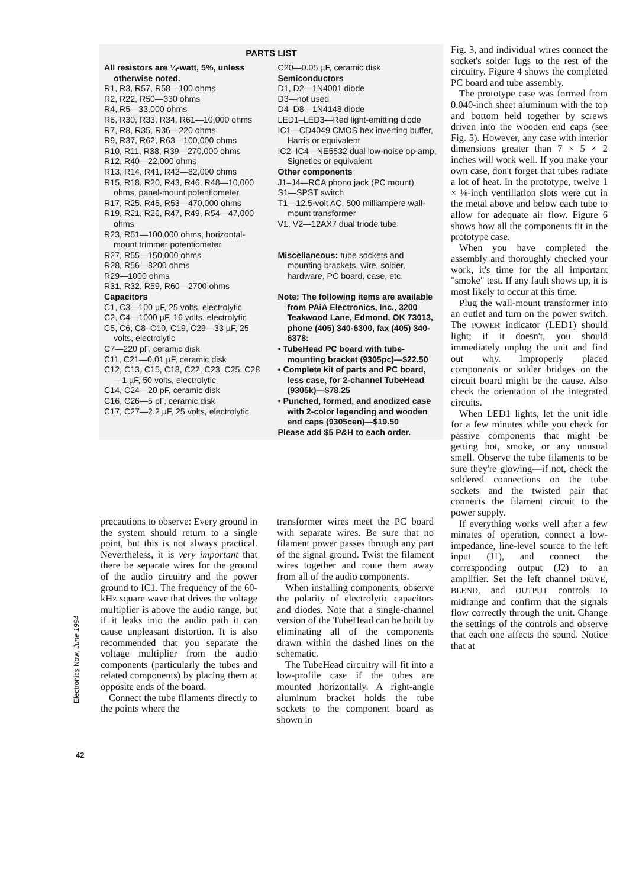PARTS LIST
All resistors are ¼-watt, 5%, unless otherwise noted.
R1, R3, R57, R58—100 ohms
R2, R22, R50—330 ohms
R4, R5—33,000 ohms
R6, R30, R33, R34, R61—10,000 ohms
R7, R8, R35, R36—220 ohms
R9, R37, R62, R63—100,000 ohms
R10, R11, R38, R39—270,000 ohms
R12, R40—22,000 ohms
R13, R14, R41, R42—82,000 ohms
R15, R18, R20, R43, R46, R48—10,000 ohms, panel-mount potentiometer
R17, R25, R45, R53—470,000 ohms
R19, R21, R26, R47, R49, R54—47,000 ohms
R23, R51—100,000 ohms, horizontal-mount trimmer potentiometer
R27, R55—150,000 ohms
R28, R56—8200 ohms
R29—1000 ohms
R31, R32, R59, R60—2700 ohms
Capacitors
C1, C3—100 µF, 25 volts, electrolytic
C2, C4—1000 µF, 16 volts, electrolytic
C5, C6, C8–C10, C19, C29—33 µF, 25 volts, electrolytic
C7—220 pF, ceramic disk
C11, C21—0.01 µF, ceramic disk
C12, C13, C15, C18, C22, C23, C25, C28—1 µF, 50 volts, electrolytic
C14, C24—20 pF, ceramic disk
C16, C26—5 pF, ceramic disk
C17, C27—2.2 µF, 25 volts, electrolytic
C20—0.05 µF, ceramic disk
Semiconductors
D1, D2—1N4001 diode
D3—not used
D4–D8—1N4148 diode
LED1–LED3—Red light-emitting diode
IC1—CD4049 CMOS hex inverting buffer, Harris or equivalent
IC2–IC4—NE5532 dual low-noise op-amp, Signetics or equivalent
Other components
J1–J4—RCA phono jack (PC mount)
S1—SPST switch
T1—12.5-volt AC, 500 milliampere wall-mount transformer
V1, V2—12AX7 dual triode tube
Miscellaneous: tube sockets and mounting brackets, wire, solder, hardware, PC board, case, etc.
Note: The following items are available from PAiA Electronics, Inc., 3200 Teakwood Lane, Edmond, OK 73013, phone (405) 340-6300, fax (405) 340-6378:
• TubeHead PC board with tube-mounting bracket (9305pc)—$22.50
• Complete kit of parts and PC board, less case, for 2-channel TubeHead (9305k)—$78.25
• Punched, formed, and anodized case with 2-color legending and wooden end caps (9305cen)—$19.50
Please add $5 P&H to each order.
Fig. 3, and individual wires connect the socket's solder lugs to the rest of the circuitry. Figure 4 shows the completed PC board and tube assembly.
The prototype case was formed from 0.040-inch sheet aluminum with the top and bottom held together by screws driven into the wooden end caps (see Fig. 5). However, any case with interior dimensions greater than 7 × 5 × 2 inches will work well. If you make your own case, don't forget that tubes radiate a lot of heat. In the prototype, twelve 1 × ⅛-inch ventillation slots were cut in the metal above and below each tube to allow for adequate air flow. Figure 6 shows how all the components fit in the prototype case.
When you have completed the assembly and thoroughly checked your work, it's time for the all important "smoke" test. If any fault shows up, it is most likely to occur at this time.
Plug the wall-mount transformer into an outlet and turn on the power switch. The POWER indicator (LED1) should light; if it doesn't, you should immediately unplug the unit and find out why. Improperly placed components or solder bridges on the circuit board might be the cause. Also check the orientation of the integrated circuits.
When LED1 lights, let the unit idle for a few minutes while you check for passive components that might be getting hot, smoke, or any unusual smell. Observe the tube filaments to be sure they're glowing—if not, check the soldered connections on the tube sockets and the twisted pair that connects the filament circuit to the power supply.
If everything works well after a few minutes of operation, connect a low-impedance, line-level source to the left input (J1), and connect the corresponding output (J2) to an amplifier. Set the left channel DRIVE, BLEND, and OUTPUT controls to midrange and confirm that the signals flow correctly through the unit. Change the settings of the controls and observe that each one affects the sound. Notice that at
precautions to observe: Every ground in the system should return to a single point, but this is not always practical. Nevertheless, it is very important that there be separate wires for the ground of the audio circuitry and the power ground to IC1. The frequency of the 60-kHz square wave that drives the voltage multiplier is above the audio range, but if it leaks into the audio path it can cause unpleasant distortion. It is also recommended that you separate the voltage multiplier from the audio components (particularly the tubes and related components) by placing them at opposite ends of the board.
Connect the tube filaments directly to the points where the
transformer wires meet the PC board with separate wires. Be sure that no filament power passes through any part of the signal ground. Twist the filament wires together and route them away from all of the audio components.
When installing components, observe the polarity of electrolytic capacitors and diodes. Note that a single-channel version of the TubeHead can be built by eliminating all of the components drawn within the dashed lines on the schematic.
The TubeHead circuitry will fit into a low-profile case if the tubes are mounted horizontally. A right-angle aluminum bracket holds the tube sockets to the component board as shown in
Electronics Now, June 1994
42